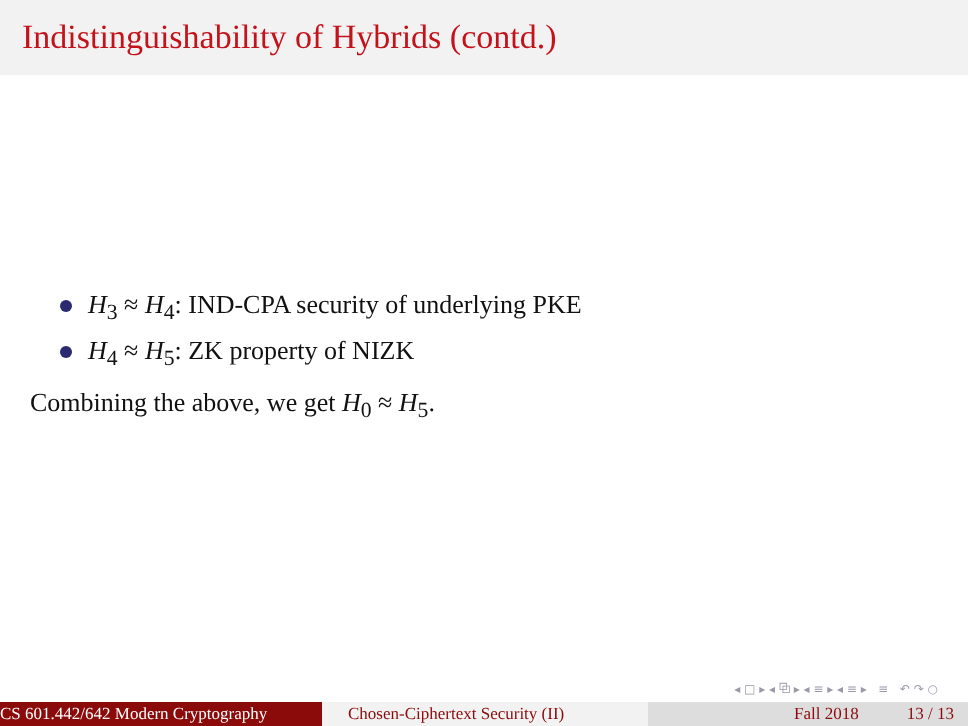Indistinguishability of Hybrids (contd.)
H<sub>3</sub> ≈ H<sub>4</sub>: IND-CPA security of underlying PKE
H<sub>4</sub> ≈ H<sub>5</sub>: ZK property of NIZK
Combining the above, we get H<sub>0</sub> ≈ H<sub>5</sub>.
◂ □ ▸ ◂ ⧉ ▸ ◂ ≡ ▸ ◂ ≡ ▸ ≡ ↶ ↷ ○
CS 601.442/642 Modern Cryptography Chosen-Ciphertext Security (II)
Fall 2018 13 / 13